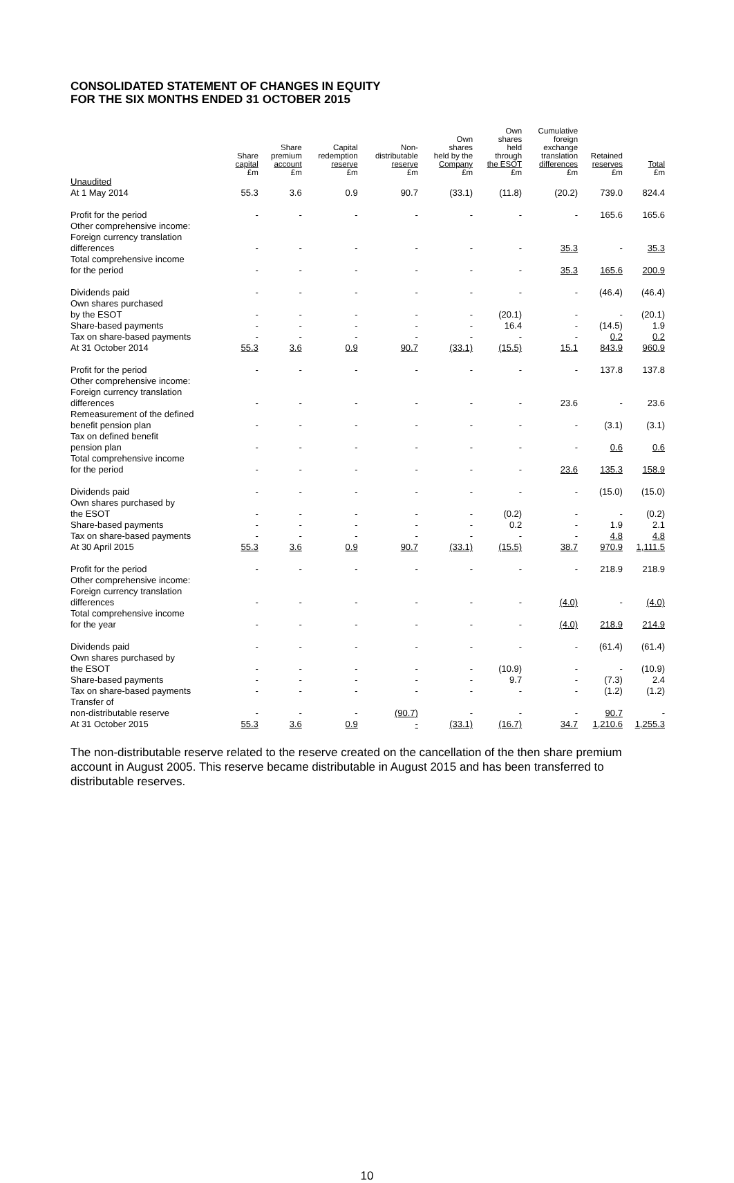CONSOLIDATED STATEMENT OF CHANGES IN EQUITY
FOR THE SIX MONTHS ENDED 31 OCTOBER 2015
| | Share capital £m | Share premium account £m | Capital redemption reserve £m | Non- distributable reserve £m | Own shares held by the Company £m | Own shares held through the ESOT £m | Cumulative foreign exchange translation differences £m | Retained reserves £m | Total £m |
| --- | --- | --- | --- | --- | --- | --- | --- | --- | --- |
| Unaudited | | | | | | | | | |
| At 1 May 2014 | 55.3 | 3.6 | 0.9 | 90.7 | (33.1) | (11.8) | (20.2) | 739.0 | 824.4 |
| Profit for the period | - | - | - | - | - | - | - | 165.6 | 165.6 |
| Other comprehensive income: | | | | | | | | | |
| Foreign currency translation differences | - | - | - | - | - | - | 35.3 | - | 35.3 |
| Total comprehensive income for the period | - | - | - | - | - | - | 35.3 | 165.6 | 200.9 |
| Dividends paid | - | - | - | - | - | - | - | (46.4) | (46.4) |
| Own shares purchased by the ESOT | - | - | - | - | - | (20.1) | - | - | (20.1) |
| Share-based payments | - | - | - | - | - | 16.4 | - | (14.5) | 1.9 |
| Tax on share-based payments | - | - | - | - | - | - | - | 0.2 | 0.2 |
| At 31 October 2014 | 55.3 | 3.6 | 0.9 | 90.7 | (33.1) | (15.5) | 15.1 | 843.9 | 960.9 |
| Profit for the period | - | - | - | - | - | - | - | 137.8 | 137.8 |
| Other comprehensive income: | | | | | | | | | |
| Foreign currency translation differences | - | - | - | - | - | - | 23.6 | - | 23.6 |
| Remeasurement of the defined benefit pension plan | - | - | - | - | - | - | - | (3.1) | (3.1) |
| Tax on defined benefit pension plan | - | - | - | - | - | - | - | 0.6 | 0.6 |
| Total comprehensive income for the period | - | - | - | - | - | - | 23.6 | 135.3 | 158.9 |
| Dividends paid | - | - | - | - | - | - | - | (15.0) | (15.0) |
| Own shares purchased by the ESOT | - | - | - | - | - | (0.2) | - | - | (0.2) |
| Share-based payments | - | - | - | - | - | 0.2 | - | 1.9 | 2.1 |
| Tax on share-based payments | - | - | - | - | - | - | - | 4.8 | 4.8 |
| At 30 April 2015 | 55.3 | 3.6 | 0.9 | 90.7 | (33.1) | (15.5) | 38.7 | 970.9 | 1,111.5 |
| Profit for the period | - | - | - | - | - | - | - | 218.9 | 218.9 |
| Other comprehensive income: | | | | | | | | | |
| Foreign currency translation differences | - | - | - | - | - | - | (4.0) | - | (4.0) |
| Total comprehensive income for the year | - | - | - | - | - | - | (4.0) | 218.9 | 214.9 |
| Dividends paid | - | - | - | - | - | - | - | (61.4) | (61.4) |
| Own shares purchased by the ESOT | - | - | - | - | - | (10.9) | - | - | (10.9) |
| Share-based payments | - | - | - | - | - | 9.7 | - | (7.3) | 2.4 |
| Tax on share-based payments | - | - | - | - | - | - | - | (1.2) | (1.2) |
| Transfer of non-distributable reserve | - | - | - | (90.7) | - | - | - | 90.7 | - |
| At 31 October 2015 | 55.3 | 3.6 | 0.9 | - | (33.1) | (16.7) | 34.7 | 1,210.6 | 1,255.3 |
The non-distributable reserve related to the reserve created on the cancellation of the then share premium account in August 2005. This reserve became distributable in August 2015 and has been transferred to distributable reserves.
10